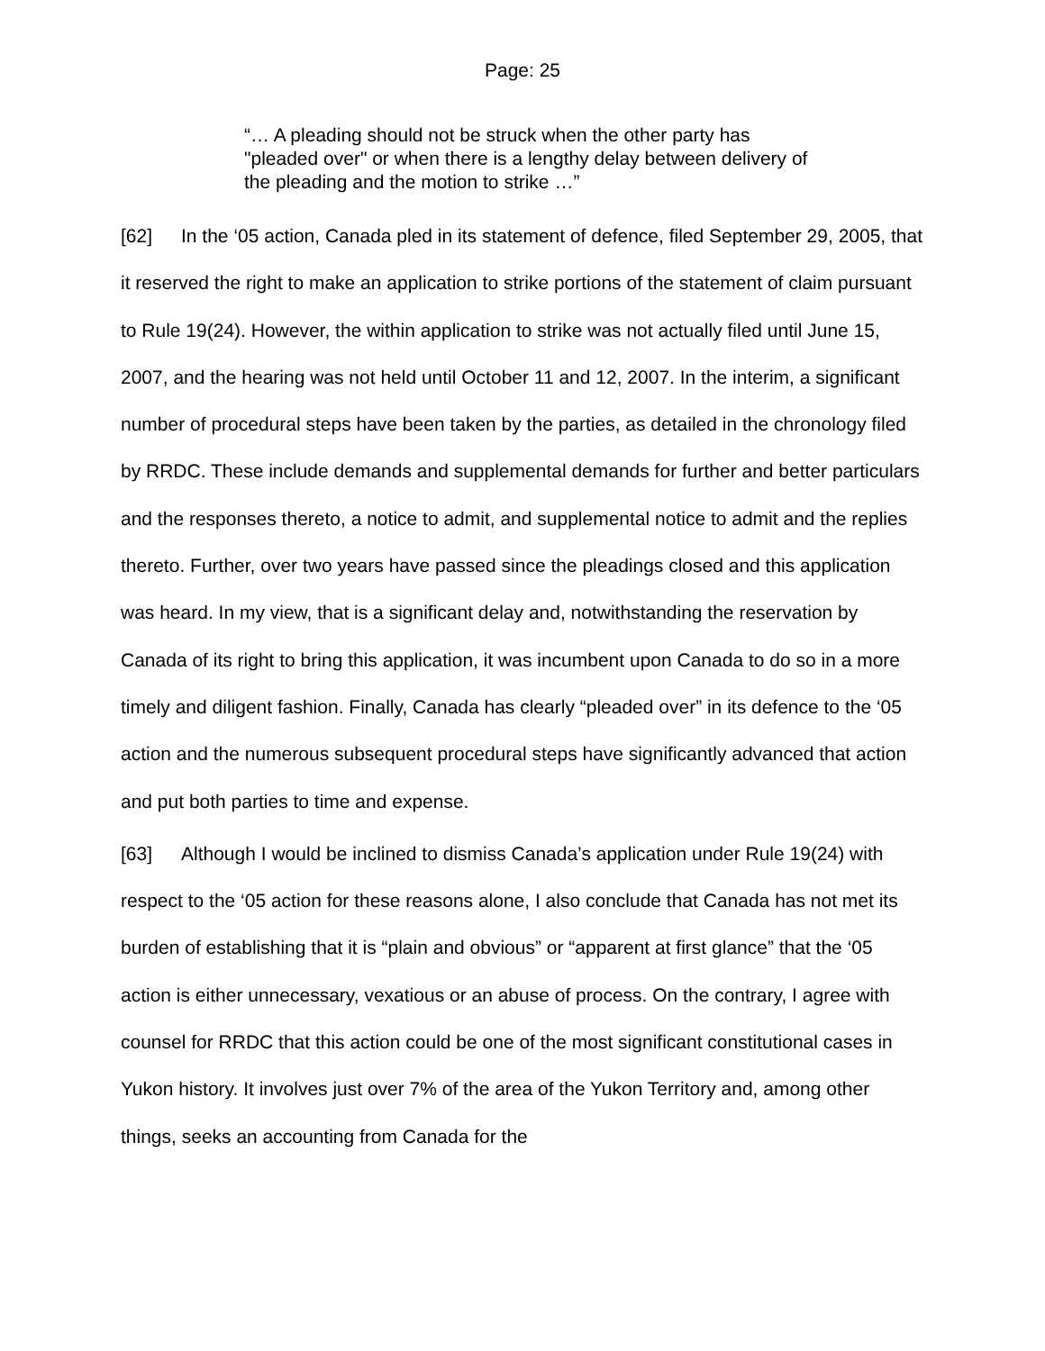Page: 25
“… A pleading should not be struck when the other party has "pleaded over" or when there is a lengthy delay between delivery of the pleading and the motion to strike …”
[62] In the ‘05 action, Canada pled in its statement of defence, filed September 29, 2005, that it reserved the right to make an application to strike portions of the statement of claim pursuant to Rule 19(24). However, the within application to strike was not actually filed until June 15, 2007, and the hearing was not held until October 11 and 12, 2007. In the interim, a significant number of procedural steps have been taken by the parties, as detailed in the chronology filed by RRDC. These include demands and supplemental demands for further and better particulars and the responses thereto, a notice to admit, and supplemental notice to admit and the replies thereto. Further, over two years have passed since the pleadings closed and this application was heard. In my view, that is a significant delay and, notwithstanding the reservation by Canada of its right to bring this application, it was incumbent upon Canada to do so in a more timely and diligent fashion. Finally, Canada has clearly “pleaded over” in its defence to the ‘05 action and the numerous subsequent procedural steps have significantly advanced that action and put both parties to time and expense.
[63] Although I would be inclined to dismiss Canada’s application under Rule 19(24) with respect to the ‘05 action for these reasons alone, I also conclude that Canada has not met its burden of establishing that it is “plain and obvious” or “apparent at first glance” that the ‘05 action is either unnecessary, vexatious or an abuse of process. On the contrary, I agree with counsel for RRDC that this action could be one of the most significant constitutional cases in Yukon history. It involves just over 7% of the area of the Yukon Territory and, among other things, seeks an accounting from Canada for the